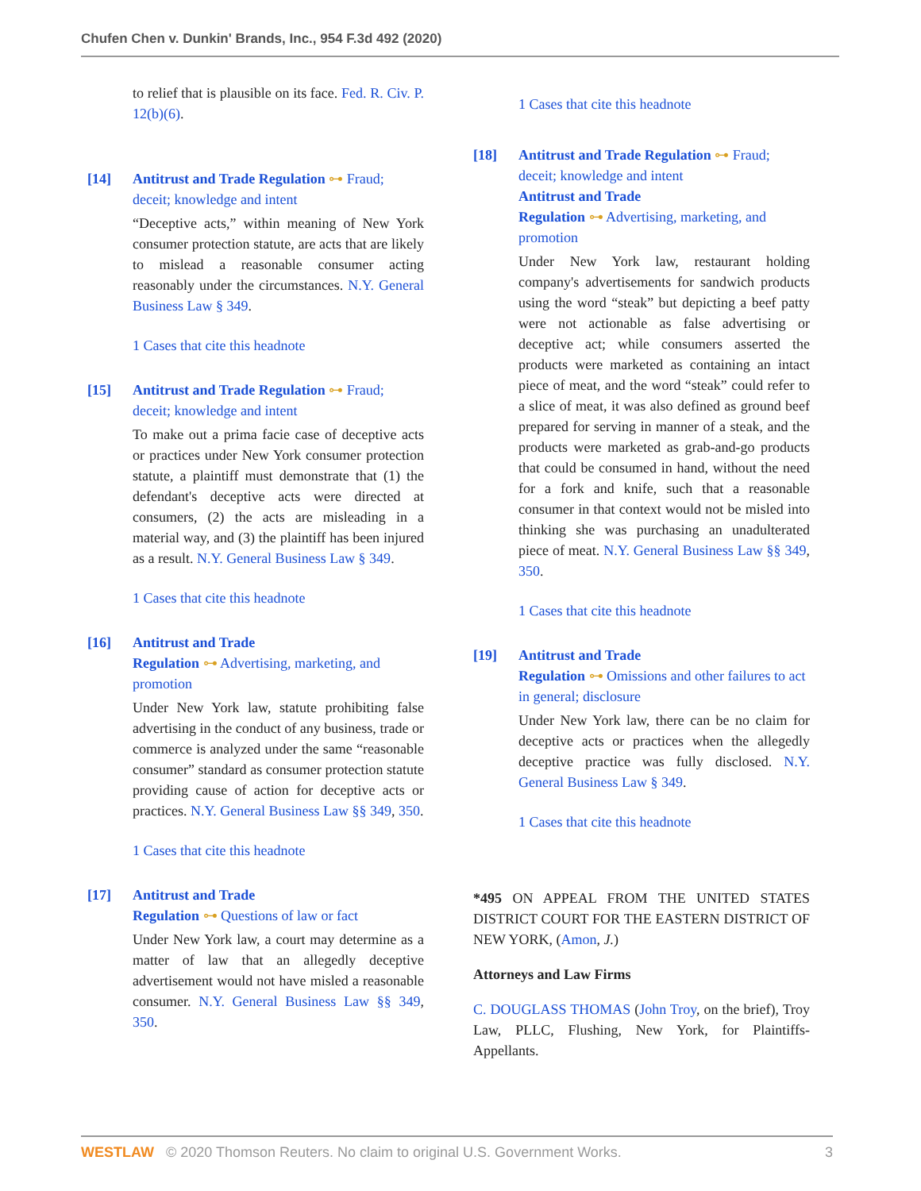Chufen Chen v. Dunkin' Brands, Inc., 954 F.3d 492 (2020)
to relief that is plausible on its face. Fed. R. Civ. P. 12(b)(6).
[14] Antitrust and Trade Regulation ⊶ Fraud; deceit; knowledge and intent
“Deceptive acts,” within meaning of New York consumer protection statute, are acts that are likely to mislead a reasonable consumer acting reasonably under the circumstances. N.Y. General Business Law § 349.
1 Cases that cite this headnote
[15] Antitrust and Trade Regulation ⊶ Fraud; deceit; knowledge and intent
To make out a prima facie case of deceptive acts or practices under New York consumer protection statute, a plaintiff must demonstrate that (1) the defendant's deceptive acts were directed at consumers, (2) the acts are misleading in a material way, and (3) the plaintiff has been injured as a result. N.Y. General Business Law § 349.
1 Cases that cite this headnote
[16] Antitrust and Trade
Regulation ⊶ Advertising, marketing, and promotion
Under New York law, statute prohibiting false advertising in the conduct of any business, trade or commerce is analyzed under the same “reasonable consumer” standard as consumer protection statute providing cause of action for deceptive acts or practices. N.Y. General Business Law §§ 349, 350.
1 Cases that cite this headnote
[17] Antitrust and Trade
Regulation ⊶ Questions of law or fact
Under New York law, a court may determine as a matter of law that an allegedly deceptive advertisement would not have misled a reasonable consumer. N.Y. General Business Law §§ 349, 350.
1 Cases that cite this headnote
[18] Antitrust and Trade Regulation ⊶ Fraud; deceit; knowledge and intent
Antitrust and Trade
Regulation ⊶ Advertising, marketing, and promotion
Under New York law, restaurant holding company's advertisements for sandwich products using the word “steak” but depicting a beef patty were not actionable as false advertising or deceptive act; while consumers asserted the products were marketed as containing an intact piece of meat, and the word “steak” could refer to a slice of meat, it was also defined as ground beef prepared for serving in manner of a steak, and the products were marketed as grab-and-go products that could be consumed in hand, without the need for a fork and knife, such that a reasonable consumer in that context would not be misled into thinking she was purchasing an unadulterated piece of meat. N.Y. General Business Law §§ 349, 350.
1 Cases that cite this headnote
[19] Antitrust and Trade
Regulation ⊶ Omissions and other failures to act in general; disclosure
Under New York law, there can be no claim for deceptive acts or practices when the allegedly deceptive practice was fully disclosed. N.Y. General Business Law § 349.
1 Cases that cite this headnote
*495 ON APPEAL FROM THE UNITED STATES DISTRICT COURT FOR THE EASTERN DISTRICT OF NEW YORK, (Amon, J.)
Attorneys and Law Firms
C. DOUGLASS THOMAS (John Troy, on the brief), Troy Law, PLLC, Flushing, New York, for Plaintiffs-Appellants.
WESTLAW © 2020 Thomson Reuters. No claim to original U.S. Government Works. 3